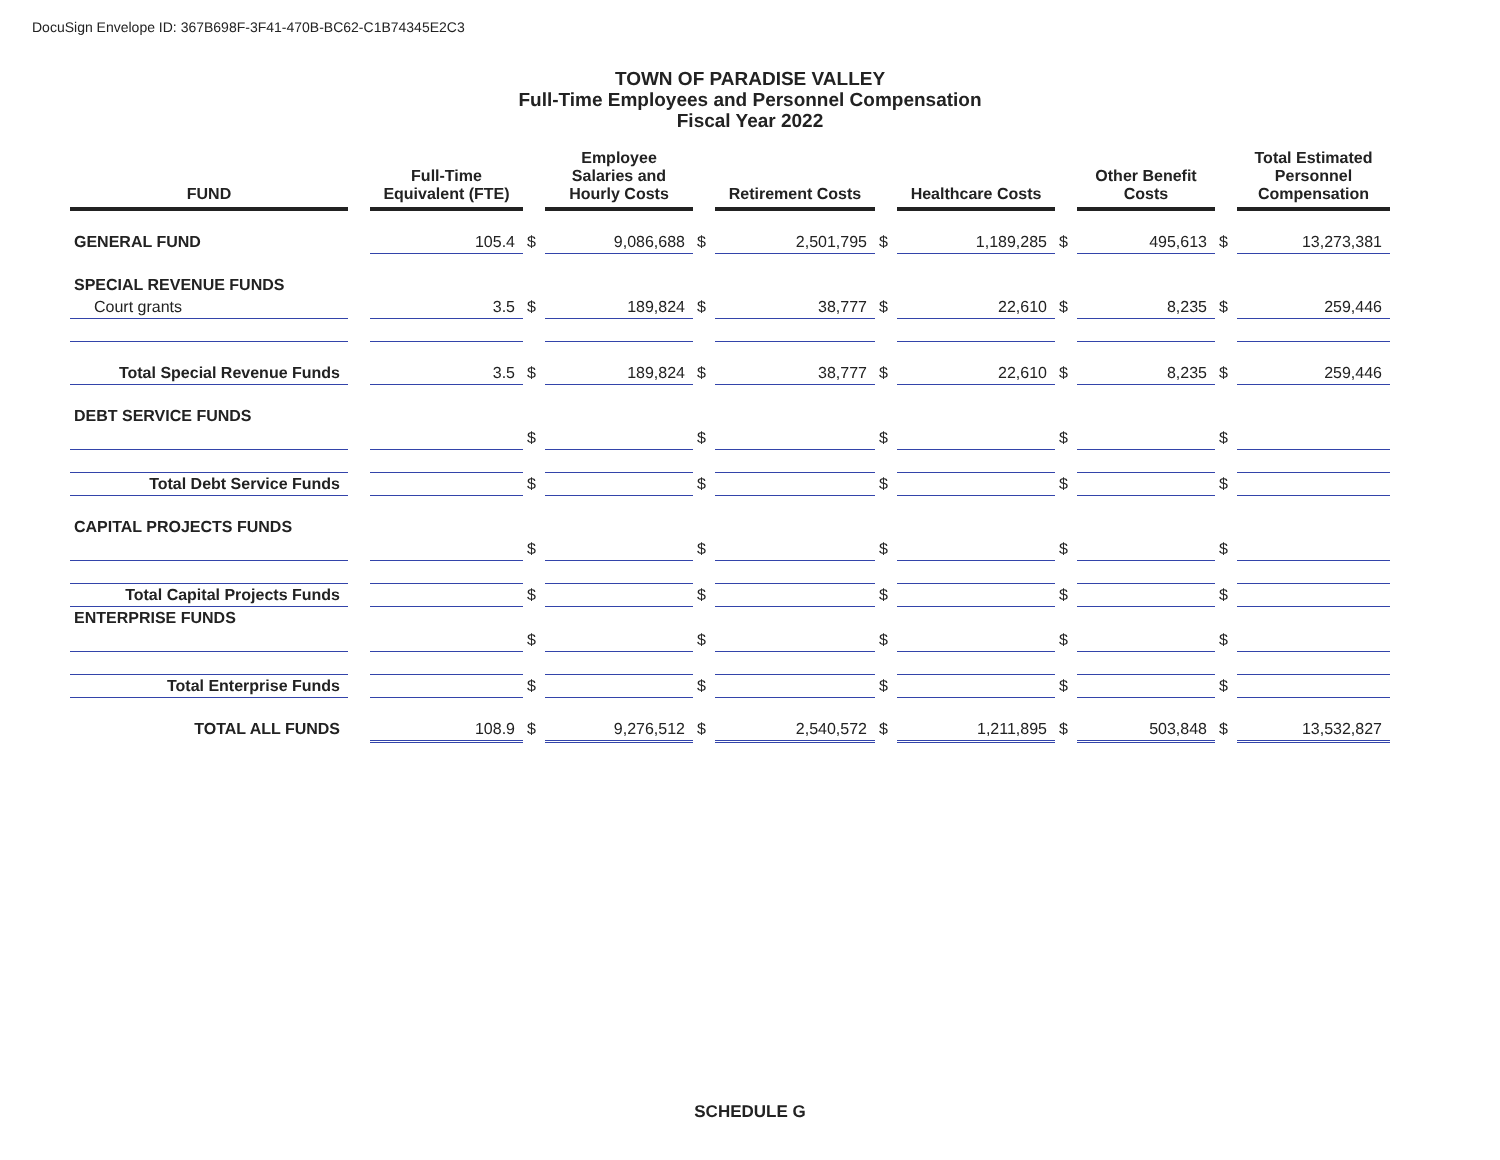DocuSign Envelope ID: 367B698F-3F41-470B-BC62-C1B74345E2C3
TOWN OF PARADISE VALLEY
Full-Time Employees and Personnel Compensation
Fiscal Year 2022
| FUND | | Full-Time Equivalent (FTE) | | Employee Salaries and Hourly Costs | | Retirement Costs | | Healthcare Costs | | Other Benefit Costs | | Total Estimated Personnel Compensation |
| GENERAL FUND | | 105.4 | $ | 9,086,688 | $ | 2,501,795 | $ | 1,189,285 | $ | 495,613 | $ | 13,273,381 |
| SPECIAL REVENUE FUNDS | | | | | | | | | | | | |
| Court grants | | 3.5 | $ | 189,824 | $ | 38,777 | $ | 22,610 | $ | 8,235 | $ | 259,446 |
| Total Special Revenue Funds | | 3.5 | $ | 189,824 | $ | 38,777 | $ | 22,610 | $ | 8,235 | $ | 259,446 |
| DEBT SERVICE FUNDS | | | | | | | | | | | | |
| | | | $ | | $ | | $ | | $ | | $ | |
| Total Debt Service Funds | | | $ | | $ | | $ | | $ | | $ | |
| CAPITAL PROJECTS FUNDS | | | | | | | | | | | | |
| | | | $ | | $ | | $ | | $ | | $ | |
| Total Capital Projects Funds | | | $ | | $ | | $ | | $ | | $ | |
| ENTERPRISE FUNDS | | | | | | | | | | | | |
| | | | $ | | $ | | $ | | $ | | $ | |
| Total Enterprise Funds | | | $ | | $ | | $ | | $ | | $ | |
| TOTAL ALL FUNDS | | 108.9 | $ | 9,276,512 | $ | 2,540,572 | $ | 1,211,895 | $ | 503,848 | $ | 13,532,827 |
SCHEDULE G